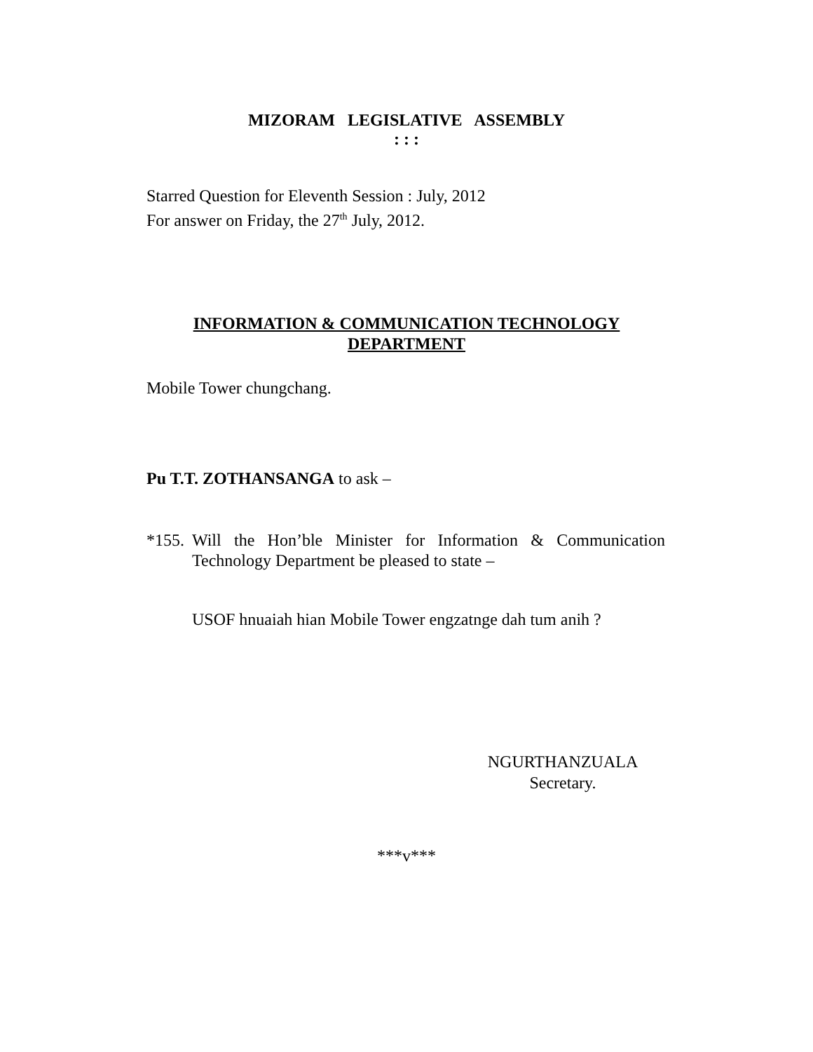MIZORAM LEGISLATIVE ASSEMBLY
: : :
Starred Question for Eleventh Session : July, 2012
For answer on Friday, the 27<sup>th</sup> July, 2012.
INFORMATION & COMMUNICATION TECHNOLOGY
DEPARTMENT
Mobile Tower chungchang.
Pu T.T. ZOTHANSANGA to ask –
*155. Will the Hon’ble Minister for Information & Communication Technology Department be pleased to state –
USOF hnuaiah hian Mobile Tower engzatnge dah tum anih ?
NGURTHANZUALA
Secretary.
***v***